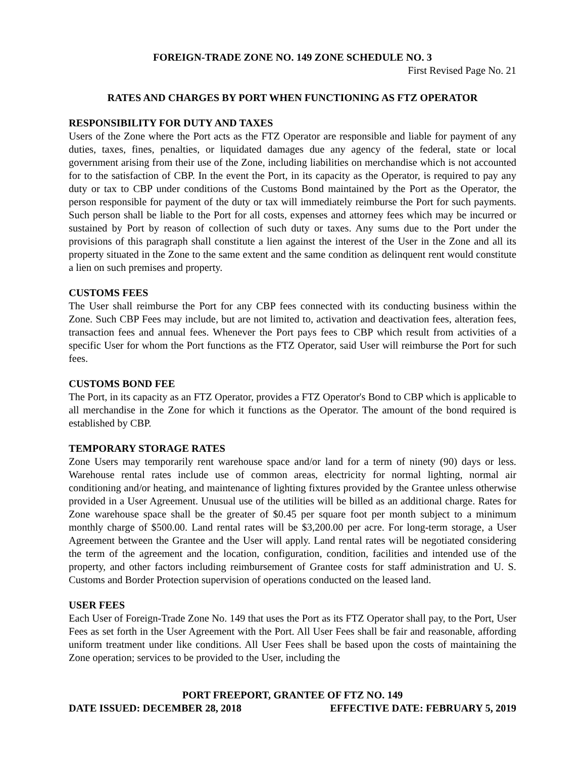FOREIGN-TRADE ZONE NO. 149 ZONE SCHEDULE NO. 3
First Revised Page No. 21
RATES AND CHARGES BY PORT WHEN FUNCTIONING AS FTZ OPERATOR
RESPONSIBILITY FOR DUTY AND TAXES
Users of the Zone where the Port acts as the FTZ Operator are responsible and liable for payment of any duties, taxes, fines, penalties, or liquidated damages due any agency of the federal, state or local government arising from their use of the Zone, including liabilities on merchandise which is not accounted for to the satisfaction of CBP. In the event the Port, in its capacity as the Operator, is required to pay any duty or tax to CBP under conditions of the Customs Bond maintained by the Port as the Operator, the person responsible for payment of the duty or tax will immediately reimburse the Port for such payments. Such person shall be liable to the Port for all costs, expenses and attorney fees which may be incurred or sustained by Port by reason of collection of such duty or taxes. Any sums due to the Port under the provisions of this paragraph shall constitute a lien against the interest of the User in the Zone and all its property situated in the Zone to the same extent and the same condition as delinquent rent would constitute a lien on such premises and property.
CUSTOMS FEES
The User shall reimburse the Port for any CBP fees connected with its conducting business within the Zone. Such CBP Fees may include, but are not limited to, activation and deactivation fees, alteration fees, transaction fees and annual fees. Whenever the Port pays fees to CBP which result from activities of a specific User for whom the Port functions as the FTZ Operator, said User will reimburse the Port for such fees.
CUSTOMS BOND FEE
The Port, in its capacity as an FTZ Operator, provides a FTZ Operator's Bond to CBP which is applicable to all merchandise in the Zone for which it functions as the Operator. The amount of the bond required is established by CBP.
TEMPORARY STORAGE RATES
Zone Users may temporarily rent warehouse space and/or land for a term of ninety (90) days or less. Warehouse rental rates include use of common areas, electricity for normal lighting, normal air conditioning and/or heating, and maintenance of lighting fixtures provided by the Grantee unless otherwise provided in a User Agreement. Unusual use of the utilities will be billed as an additional charge. Rates for Zone warehouse space shall be the greater of $0.45 per square foot per month subject to a minimum monthly charge of $500.00. Land rental rates will be $3,200.00 per acre. For long-term storage, a User Agreement between the Grantee and the User will apply. Land rental rates will be negotiated considering the term of the agreement and the location, configuration, condition, facilities and intended use of the property, and other factors including reimbursement of Grantee costs for staff administration and U. S. Customs and Border Protection supervision of operations conducted on the leased land.
USER FEES
Each User of Foreign-Trade Zone No. 149 that uses the Port as its FTZ Operator shall pay, to the Port, User Fees as set forth in the User Agreement with the Port. All User Fees shall be fair and reasonable, affording uniform treatment under like conditions. All User Fees shall be based upon the costs of maintaining the Zone operation; services to be provided to the User, including the
PORT FREEPORT, GRANTEE OF FTZ NO. 149
DATE ISSUED: DECEMBER 28, 2018 EFFECTIVE DATE: FEBRUARY 5, 2019